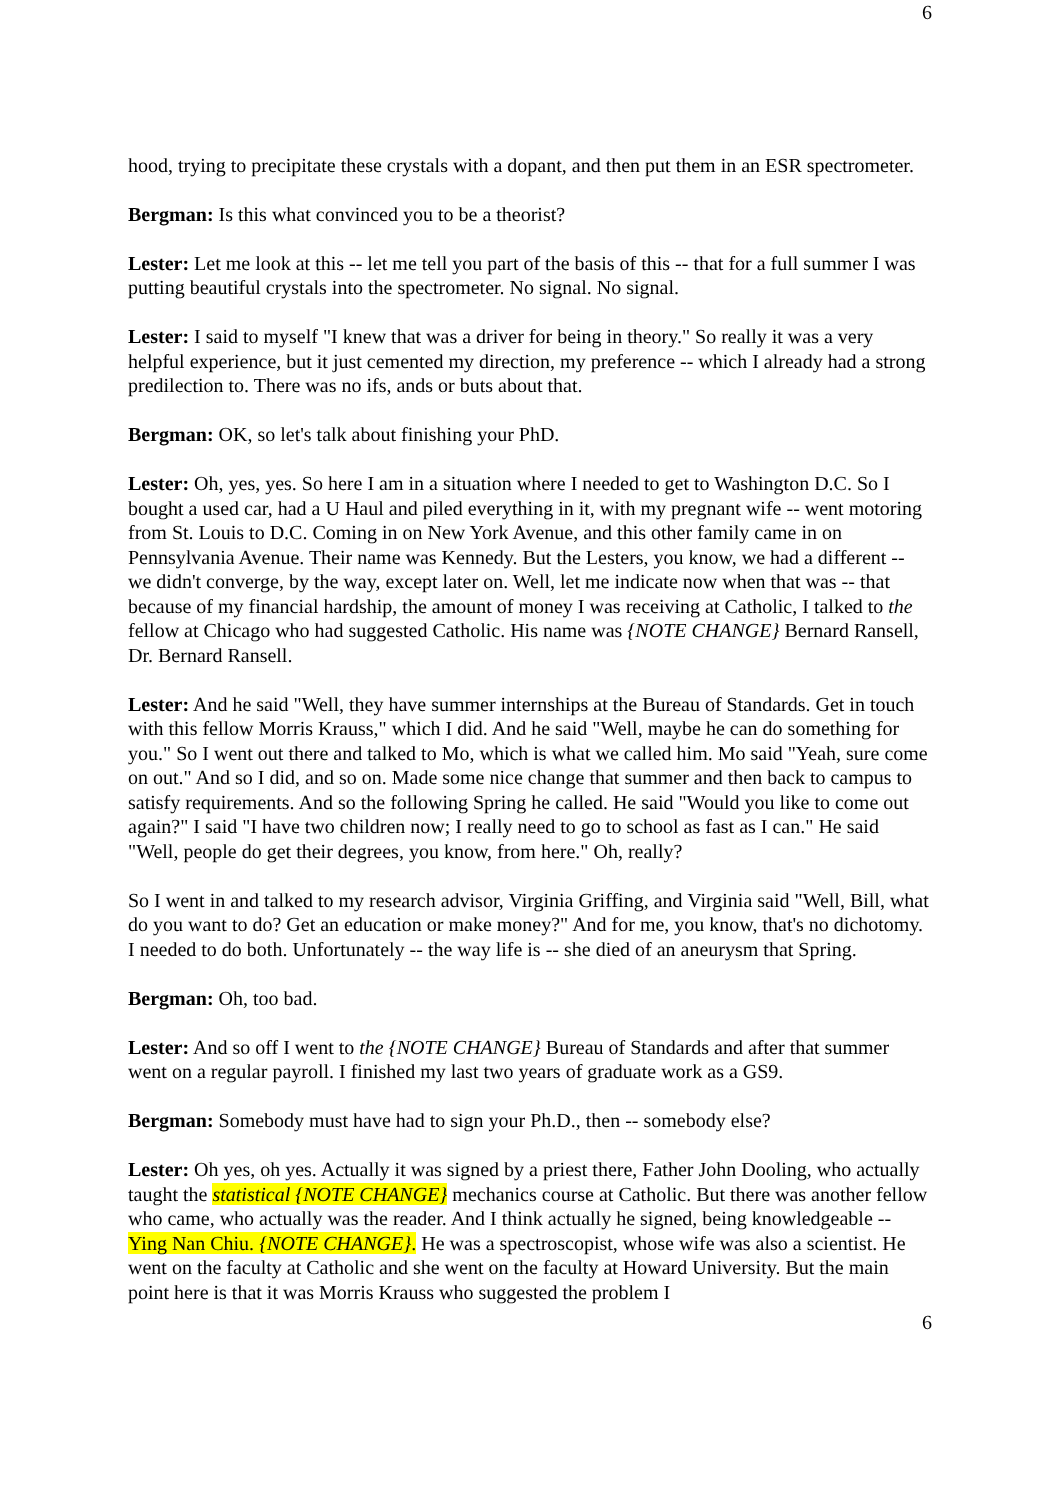6
hood, trying to precipitate these crystals with a dopant, and then put them in an ESR spectrometer.
Bergman: Is this what convinced you to be a theorist?
Lester: Let me look at this -- let me tell you part of the basis of this -- that for a full summer I was putting beautiful crystals into the spectrometer. No signal. No signal.
Lester: I said to myself "I knew that was a driver for being in theory." So really it was a very helpful experience, but it just cemented my direction, my preference -- which I already had a strong predilection to. There was no ifs, ands or buts about that.
Bergman: OK, so let's talk about finishing your PhD.
Lester: Oh, yes, yes. So here I am in a situation where I needed to get to Washington D.C. So I bought a used car, had a U Haul and piled everything in it, with my pregnant wife -- went motoring from St. Louis to D.C. Coming in on New York Avenue, and this other family came in on Pennsylvania Avenue. Their name was Kennedy. But the Lesters, you know, we had a different -- we didn't converge, by the way, except later on. Well, let me indicate now when that was -- that because of my financial hardship, the amount of money I was receiving at Catholic, I talked to the fellow at Chicago who had suggested Catholic. His name was {NOTE CHANGE} Bernard Ransell, Dr. Bernard Ransell.
Lester: And he said "Well, they have summer internships at the Bureau of Standards. Get in touch with this fellow Morris Krauss," which I did. And he said "Well, maybe he can do something for you." So I went out there and talked to Mo, which is what we called him. Mo said "Yeah, sure come on out." And so I did, and so on. Made some nice change that summer and then back to campus to satisfy requirements. And so the following Spring he called. He said "Would you like to come out again?" I said "I have two children now; I really need to go to school as fast as I can." He said "Well, people do get their degrees, you know, from here." Oh, really?
So I went in and talked to my research advisor, Virginia Griffing, and Virginia said "Well, Bill, what do you want to do? Get an education or make money?" And for me, you know, that's no dichotomy. I needed to do both. Unfortunately -- the way life is -- she died of an aneurysm that Spring.
Bergman: Oh, too bad.
Lester: And so off I went to the {NOTE CHANGE} Bureau of Standards and after that summer went on a regular payroll. I finished my last two years of graduate work as a GS9.
Bergman: Somebody must have had to sign your Ph.D., then -- somebody else?
Lester: Oh yes, oh yes. Actually it was signed by a priest there, Father John Dooling, who actually taught the statistical {NOTE CHANGE} mechanics course at Catholic. But there was another fellow who came, who actually was the reader. And I think actually he signed, being knowledgeable -- Ying Nan Chiu. {NOTE CHANGE}. He was a spectroscopist, whose wife was also a scientist. He went on the faculty at Catholic and she went on the faculty at Howard University. But the main point here is that it was Morris Krauss who suggested the problem I
6